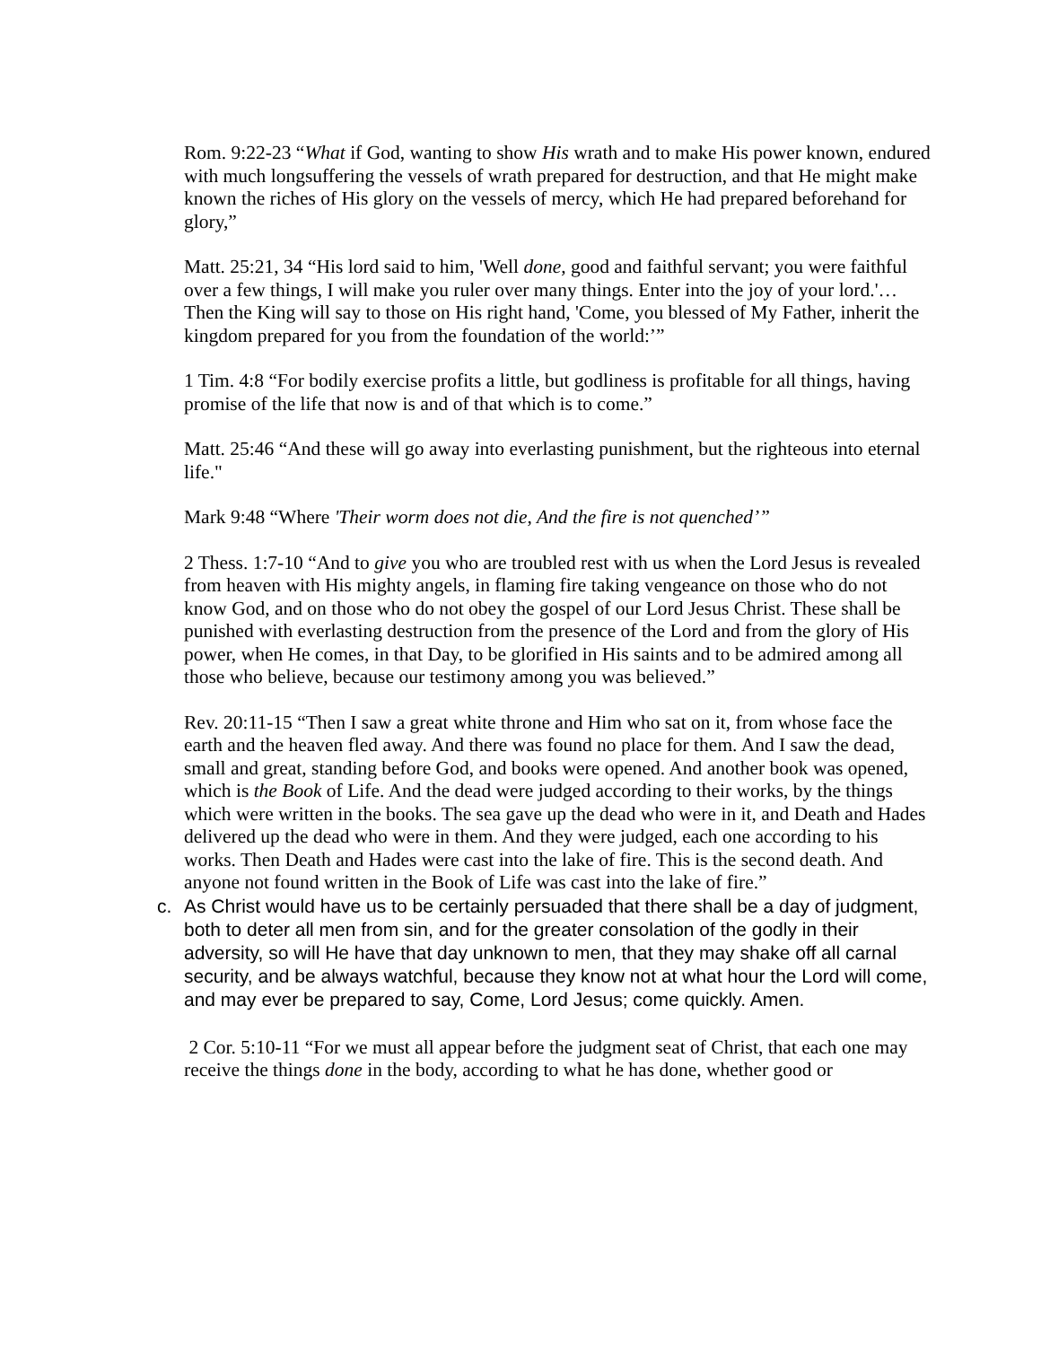Rom. 9:22-23 “What if God, wanting to show His wrath and to make His power known, endured with much longsuffering the vessels of wrath prepared for destruction, and that He might make known the riches of His glory on the vessels of mercy, which He had prepared beforehand for glory,”
Matt. 25:21, 34 “His lord said to him, 'Well done, good and faithful servant; you were faithful over a few things, I will make you ruler over many things. Enter into the joy of your lord.'… Then the King will say to those on His right hand, 'Come, you blessed of My Father, inherit the kingdom prepared for you from the foundation of the world:’”
1 Tim. 4:8 “For bodily exercise profits a little, but godliness is profitable for all things, having promise of the life that now is and of that which is to come.”
Matt. 25:46 “And these will go away into everlasting punishment, but the righteous into eternal life."
Mark 9:48 “Where 'Their worm does not die, And the fire is not quenched’”
2 Thess. 1:7-10 “And to give you who are troubled rest with us when the Lord Jesus is revealed from heaven with His mighty angels, in flaming fire taking vengeance on those who do not know God, and on those who do not obey the gospel of our Lord Jesus Christ. These shall be punished with everlasting destruction from the presence of the Lord and from the glory of His power, when He comes, in that Day, to be glorified in His saints and to be admired among all those who believe, because our testimony among you was believed.”
Rev. 20:11-15 “Then I saw a great white throne and Him who sat on it, from whose face the earth and the heaven fled away. And there was found no place for them. And I saw the dead, small and great, standing before God, and books were opened. And another book was opened, which is the Book of Life. And the dead were judged according to their works, by the things which were written in the books. The sea gave up the dead who were in it, and Death and Hades delivered up the dead who were in them. And they were judged, each one according to his works. Then Death and Hades were cast into the lake of fire. This is the second death. And anyone not found written in the Book of Life was cast into the lake of fire.”
c. As Christ would have us to be certainly persuaded that there shall be a day of judgment, both to deter all men from sin, and for the greater consolation of the godly in their adversity, so will He have that day unknown to men, that they may shake off all carnal security, and be always watchful, because they know not at what hour the Lord will come, and may ever be prepared to say, Come, Lord Jesus; come quickly. Amen.
2 Cor. 5:10-11 “For we must all appear before the judgment seat of Christ, that each one may receive the things done in the body, according to what he has done, whether good or